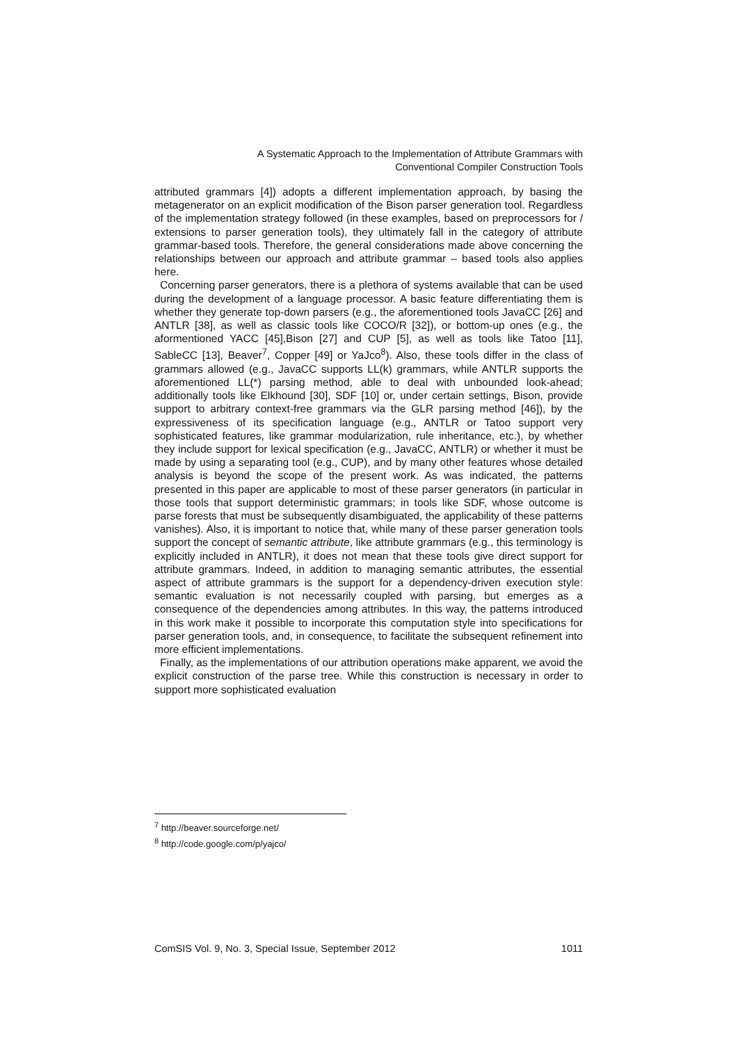A Systematic Approach to the Implementation of Attribute Grammars with
Conventional Compiler Construction Tools
attributed grammars [4]) adopts a different implementation approach, by basing the metagenerator on an explicit modification of the Bison parser generation tool. Regardless of the implementation strategy followed (in these examples, based on preprocessors for / extensions to parser generation tools), they ultimately fall in the category of attribute grammar-based tools. Therefore, the general considerations made above concerning the relationships between our approach and attribute grammar – based tools also applies here.
Concerning parser generators, there is a plethora of systems available that can be used during the development of a language processor. A basic feature differentiating them is whether they generate top-down parsers (e.g., the aforementioned tools JavaCC [26] and ANTLR [38], as well as classic tools like COCO/R [32]), or bottom-up ones (e.g., the aformentioned YACC [45],Bison [27] and CUP [5], as well as tools like Tatoo [11], SableCC [13], Beaver<sup>7</sup>, Copper [49] or YaJco<sup>8</sup>). Also, these tools differ in the class of grammars allowed (e.g., JavaCC supports LL(k) grammars, while ANTLR supports the aforementioned LL(*) parsing method, able to deal with unbounded look-ahead; additionally tools like Elkhound [30], SDF [10] or, under certain settings, Bison, provide support to arbitrary context-free grammars via the GLR parsing method [46]), by the expressiveness of its specification language (e.g., ANTLR or Tatoo support very sophisticated features, like grammar modularization, rule inheritance, etc.), by whether they include support for lexical specification (e.g., JavaCC, ANTLR) or whether it must be made by using a separating tool (e.g., CUP), and by many other features whose detailed analysis is beyond the scope of the present work. As was indicated, the patterns presented in this paper are applicable to most of these parser generators (in particular in those tools that support deterministic grammars; in tools like SDF, whose outcome is parse forests that must be subsequently disambiguated, the applicability of these patterns vanishes). Also, it is important to notice that, while many of these parser generation tools support the concept of semantic attribute, like attribute grammars (e.g., this terminology is explicitly included in ANTLR), it does not mean that these tools give direct support for attribute grammars. Indeed, in addition to managing semantic attributes, the essential aspect of attribute grammars is the support for a dependency-driven execution style: semantic evaluation is not necessarily coupled with parsing, but emerges as a consequence of the dependencies among attributes. In this way, the patterns introduced in this work make it possible to incorporate this computation style into specifications for parser generation tools, and, in consequence, to facilitate the subsequent refinement into more efficient implementations.
Finally, as the implementations of our attribution operations make apparent, we avoid the explicit construction of the parse tree. While this construction is necessary in order to support more sophisticated evaluation
<sup>7</sup> http://beaver.sourceforge.net/
<sup>8</sup> http://code.google.com/p/yajco/
ComSIS Vol. 9, No. 3, Special Issue, September 2012 1011